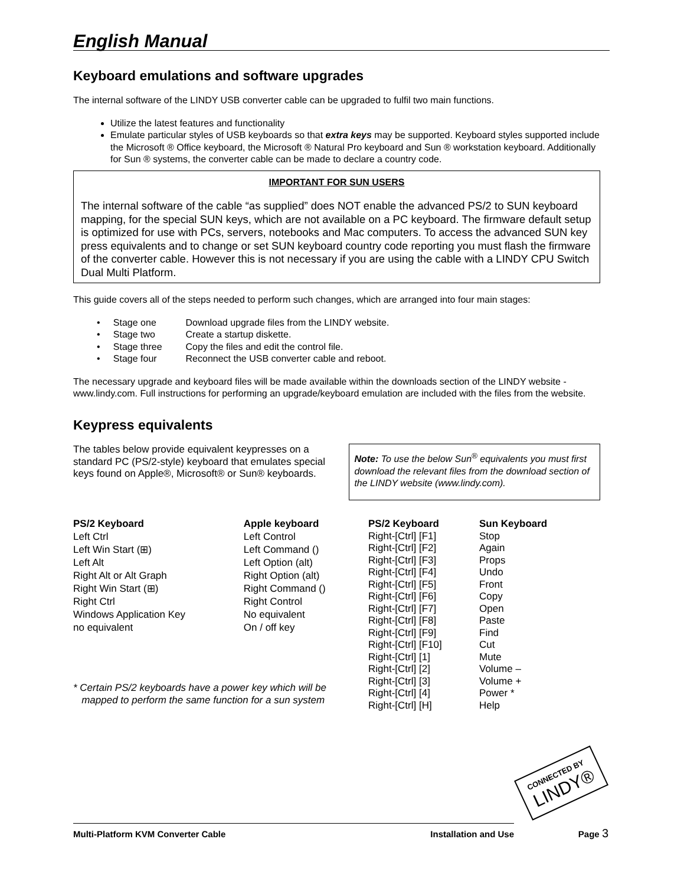English Manual
Keyboard emulations and software upgrades
The internal software of the LINDY USB converter cable can be upgraded to fulfil two main functions.
Utilize the latest features and functionality
Emulate particular styles of USB keyboards so that extra keys may be supported. Keyboard styles supported include the Microsoft ® Office keyboard, the Microsoft ® Natural Pro keyboard and Sun ® workstation keyboard. Additionally for Sun ® systems, the converter cable can be made to declare a country code.
IMPORTANT FOR SUN USERS
The internal software of the cable “as supplied” does NOT enable the advanced PS/2 to SUN keyboard mapping, for the special SUN keys, which are not available on a PC keyboard. The firmware default setup is optimized for use with PCs, servers, notebooks and Mac computers. To access the advanced SUN key press equivalents and to change or set SUN keyboard country code reporting you must flash the firmware of the converter cable. However this is not necessary if you are using the cable with a LINDY CPU Switch Dual Multi Platform.
This guide covers all of the steps needed to perform such changes, which are arranged into four main stages:
| • Stage one | Download upgrade files from the LINDY website. |
| • Stage two | Create a startup diskette. |
| • Stage three | Copy the files and edit the control file. |
| • Stage four | Reconnect the USB converter cable and reboot. |
The necessary upgrade and keyboard files will be made available within the downloads section of the LINDY website - www.lindy.com. Full instructions for performing an upgrade/keyboard emulation are included with the files from the website.
Keypress equivalents
The tables below provide equivalent keypresses on a standard PC (PS/2-style) keyboard that emulates special keys found on Apple®, Microsoft® or Sun® keyboards.
Note: To use the below Sun<sup>®</sup> equivalents you must first download the relevant files from the download section of the LINDY website (www.lindy.com).
| PS/2 Keyboard | Apple keyboard |
| --- | --- |
| Left Ctrl | Left Control |
| Left Win Start (⊞) | Left Command () |
| Left Alt | Left Option (alt) |
| Right Alt or Alt Graph | Right Option (alt) |
| Right Win Start (⊞) | Right Command () |
| Right Ctrl | Right Control |
| Windows Application Key | No equivalent |
| no equivalent | On / off key |
| * Certain PS/2 keyboards have a power key which will be mapped to perform the same function for a sun system | |
| PS/2 Keyboard | Sun Keyboard |
| --- | --- |
| Right-[Ctrl] [F1] | Stop |
| Right-[Ctrl] [F2] | Again |
| Right-[Ctrl] [F3] | Props |
| Right-[Ctrl] [F4] | Undo |
| Right-[Ctrl] [F5] | Front |
| Right-[Ctrl] [F6] | Copy |
| Right-[Ctrl] [F7] | Open |
| Right-[Ctrl] [F8] | Paste |
| Right-[Ctrl] [F9] | Find |
| Right-[Ctrl] [F10] | Cut |
| Right-[Ctrl] [1] | Mute |
| Right-[Ctrl] [2] | Volume – |
| Right-[Ctrl] [3] | Volume + |
| Right-[Ctrl] [4] | Power * |
| Right-[Ctrl] [H] | Help |
CONNECTED BY
LINDY®
Multi-Platform KVM Converter Cable Installation and Use
Page 3